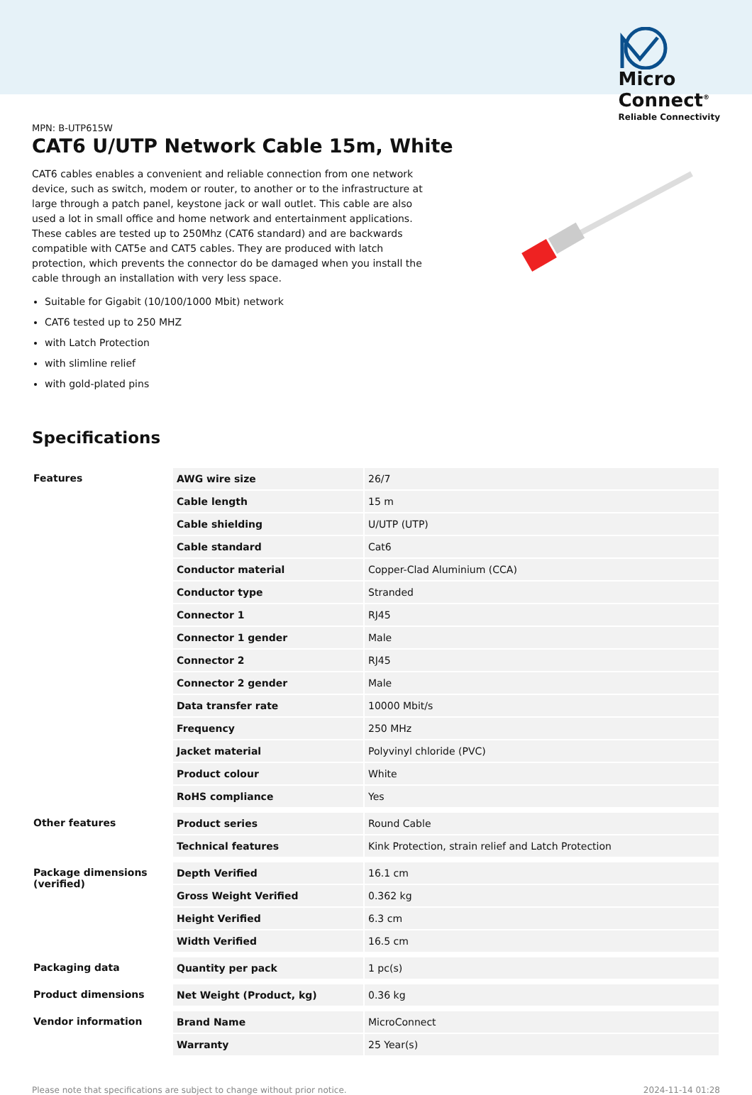Micro
Connect<sup>®</sup>
Reliable Connectivity
MPN: B-UTP615W
CAT6 U/UTP Network Cable 15m, White
CAT6 cables enables a convenient and reliable connection from one network device, such as switch, modem or router, to another or to the infrastructure at large through a patch panel, keystone jack or wall outlet. This cable are also used a lot in small office and home network and entertainment applications. These cables are tested up to 250Mhz (CAT6 standard) and are backwards compatible with CAT5e and CAT5 cables. They are produced with latch protection, which prevents the connector do be damaged when you install the cable through an installation with very less space.
Suitable for Gigabit (10/100/1000 Mbit) network
CAT6 tested up to 250 MHZ
with Latch Protection
with slimline relief
with gold-plated pins
Specifications
| Features | AWG wire size | 26/7 |
| | Cable length | 15 m |
| | Cable shielding | U/UTP (UTP) |
| | Cable standard | Cat6 |
| | Conductor material | Copper-Clad Aluminium (CCA) |
| | Conductor type | Stranded |
| | Connector 1 | RJ45 |
| | Connector 1 gender | Male |
| | Connector 2 | RJ45 |
| | Connector 2 gender | Male |
| | Data transfer rate | 10000 Mbit/s |
| | Frequency | 250 MHz |
| | Jacket material | Polyvinyl chloride (PVC) |
| | Product colour | White |
| | RoHS compliance | Yes |
| Other features | Product series | Round Cable |
| | Technical features | Kink Protection, strain relief and Latch Protection |
| Package dimensions (verified) | Depth Verified | 16.1 cm |
| | Gross Weight Verified | 0.362 kg |
| | Height Verified | 6.3 cm |
| | Width Verified | 16.5 cm |
| Packaging data | Quantity per pack | 1 pc(s) |
| Product dimensions | Net Weight (Product, kg) | 0.36 kg |
| Vendor information | Brand Name | MicroConnect |
| | Warranty | 25 Year(s) |
Please note that specifications are subject to change without prior notice. 2024-11-14 01:28